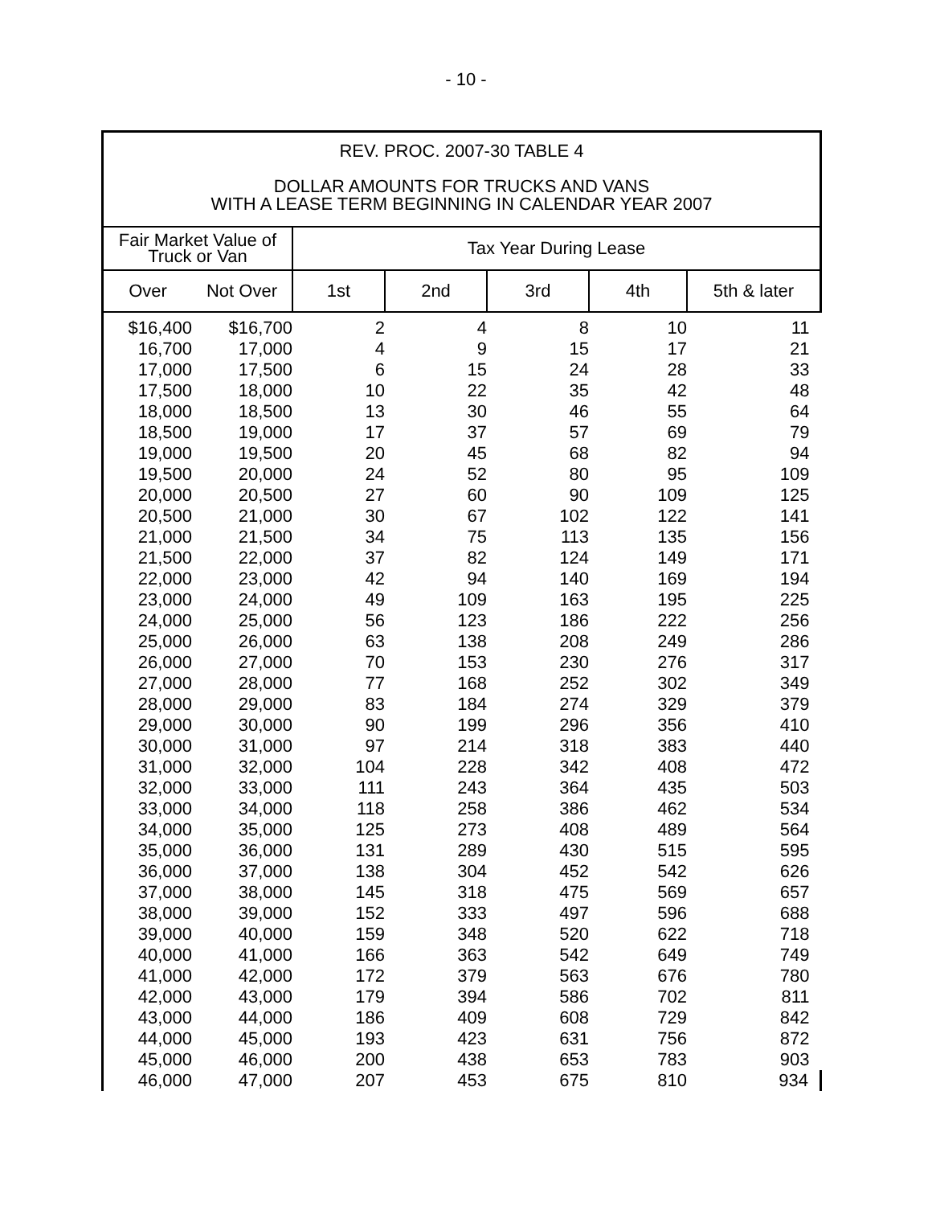- 10 -
| REV. PROC. 2007-30 TABLE 4 DOLLAR AMOUNTS FOR TRUCKS AND VANS WITH A LEASE TERM BEGINNING IN CALENDAR YEAR 2007 | | | | | | |
| --- | --- | --- | --- | --- | --- | --- |
| Fair Market Value of Truck or Van | | Tax Year During Lease | | | | |
| Over | Not Over | 1st | 2nd | 3rd | 4th | 5th & later |
| $16,400 | $16,700 | 2 | 4 | 8 | 10 | 11 |
| 16,700 | 17,000 | 4 | 9 | 15 | 17 | 21 |
| 17,000 | 17,500 | 6 | 15 | 24 | 28 | 33 |
| 17,500 | 18,000 | 10 | 22 | 35 | 42 | 48 |
| 18,000 | 18,500 | 13 | 30 | 46 | 55 | 64 |
| 18,500 | 19,000 | 17 | 37 | 57 | 69 | 79 |
| 19,000 | 19,500 | 20 | 45 | 68 | 82 | 94 |
| 19,500 | 20,000 | 24 | 52 | 80 | 95 | 109 |
| 20,000 | 20,500 | 27 | 60 | 90 | 109 | 125 |
| 20,500 | 21,000 | 30 | 67 | 102 | 122 | 141 |
| 21,000 | 21,500 | 34 | 75 | 113 | 135 | 156 |
| 21,500 | 22,000 | 37 | 82 | 124 | 149 | 171 |
| 22,000 | 23,000 | 42 | 94 | 140 | 169 | 194 |
| 23,000 | 24,000 | 49 | 109 | 163 | 195 | 225 |
| 24,000 | 25,000 | 56 | 123 | 186 | 222 | 256 |
| 25,000 | 26,000 | 63 | 138 | 208 | 249 | 286 |
| 26,000 | 27,000 | 70 | 153 | 230 | 276 | 317 |
| 27,000 | 28,000 | 77 | 168 | 252 | 302 | 349 |
| 28,000 | 29,000 | 83 | 184 | 274 | 329 | 379 |
| 29,000 | 30,000 | 90 | 199 | 296 | 356 | 410 |
| 30,000 | 31,000 | 97 | 214 | 318 | 383 | 440 |
| 31,000 | 32,000 | 104 | 228 | 342 | 408 | 472 |
| 32,000 | 33,000 | 111 | 243 | 364 | 435 | 503 |
| 33,000 | 34,000 | 118 | 258 | 386 | 462 | 534 |
| 34,000 | 35,000 | 125 | 273 | 408 | 489 | 564 |
| 35,000 | 36,000 | 131 | 289 | 430 | 515 | 595 |
| 36,000 | 37,000 | 138 | 304 | 452 | 542 | 626 |
| 37,000 | 38,000 | 145 | 318 | 475 | 569 | 657 |
| 38,000 | 39,000 | 152 | 333 | 497 | 596 | 688 |
| 39,000 | 40,000 | 159 | 348 | 520 | 622 | 718 |
| 40,000 | 41,000 | 166 | 363 | 542 | 649 | 749 |
| 41,000 | 42,000 | 172 | 379 | 563 | 676 | 780 |
| 42,000 | 43,000 | 179 | 394 | 586 | 702 | 811 |
| 43,000 | 44,000 | 186 | 409 | 608 | 729 | 842 |
| 44,000 | 45,000 | 193 | 423 | 631 | 756 | 872 |
| 45,000 | 46,000 | 200 | 438 | 653 | 783 | 903 |
| 46,000 | 47,000 | 207 | 453 | 675 | 810 | 934 |